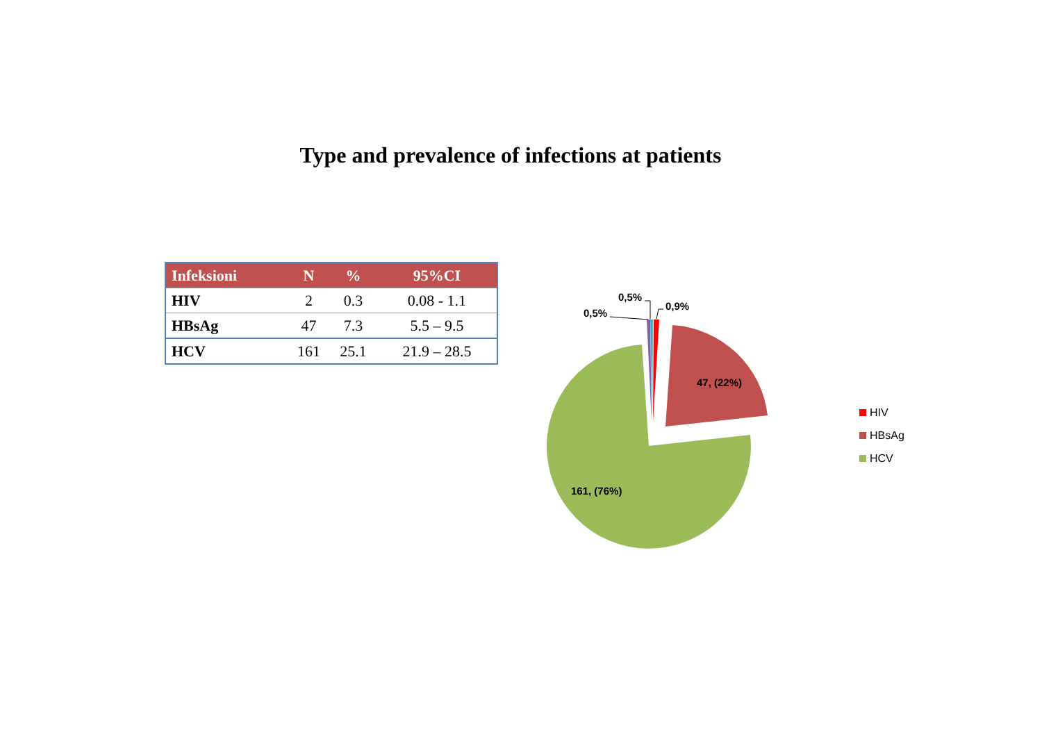Type and prevalence of infections at patients
| Infeksioni | N | % | 95%CI |
| --- | --- | --- | --- |
| HIV | 2 | 0.3 | 0.08 - 1.1 |
| HBsAg | 47 | 7.3 | 5.5 – 9.5 |
| HCV | 161 | 25.1 | 21.9 – 28.5 |
0,5%
0,5%
0,9%
47, (22%)
161, (76%)
HIV
HBsAg
HCV